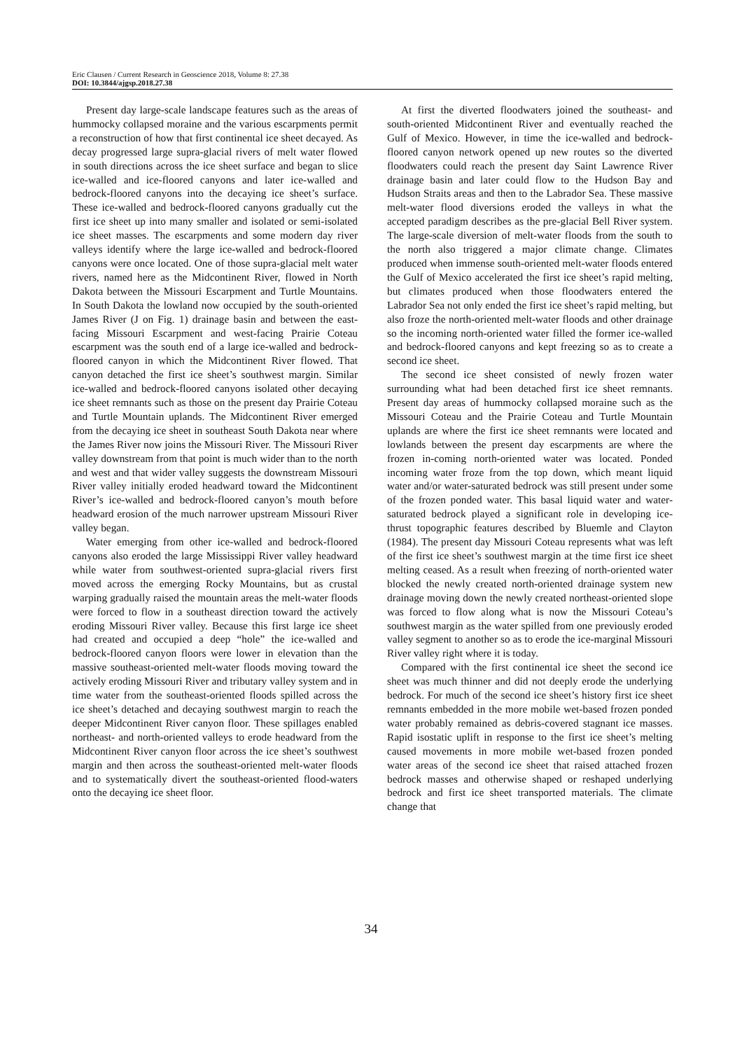Eric Clausen / Current Research in Geoscience 2018, Volume 8: 27.38
DOI: 10.3844/ajgsp.2018.27.38
Present day large-scale landscape features such as the areas of hummocky collapsed moraine and the various escarpments permit a reconstruction of how that first continental ice sheet decayed. As decay progressed large supra-glacial rivers of melt water flowed in south directions across the ice sheet surface and began to slice ice-walled and ice-floored canyons and later ice-walled and bedrock-floored canyons into the decaying ice sheet’s surface. These ice-walled and bedrock-floored canyons gradually cut the first ice sheet up into many smaller and isolated or semi-isolated ice sheet masses. The escarpments and some modern day river valleys identify where the large ice-walled and bedrock-floored canyons were once located. One of those supra-glacial melt water rivers, named here as the Midcontinent River, flowed in North Dakota between the Missouri Escarpment and Turtle Mountains. In South Dakota the lowland now occupied by the south-oriented James River (J on Fig. 1) drainage basin and between the east-facing Missouri Escarpment and west-facing Prairie Coteau escarpment was the south end of a large ice-walled and bedrock-floored canyon in which the Midcontinent River flowed. That canyon detached the first ice sheet’s southwest margin. Similar ice-walled and bedrock-floored canyons isolated other decaying ice sheet remnants such as those on the present day Prairie Coteau and Turtle Mountain uplands. The Midcontinent River emerged from the decaying ice sheet in southeast South Dakota near where the James River now joins the Missouri River. The Missouri River valley downstream from that point is much wider than to the north and west and that wider valley suggests the downstream Missouri River valley initially eroded headward toward the Midcontinent River’s ice-walled and bedrock-floored canyon’s mouth before headward erosion of the much narrower upstream Missouri River valley began.
Water emerging from other ice-walled and bedrock-floored canyons also eroded the large Mississippi River valley headward while water from southwest-oriented supra-glacial rivers first moved across the emerging Rocky Mountains, but as crustal warping gradually raised the mountain areas the melt-water floods were forced to flow in a southeast direction toward the actively eroding Missouri River valley. Because this first large ice sheet had created and occupied a deep “hole” the ice-walled and bedrock-floored canyon floors were lower in elevation than the massive southeast-oriented melt-water floods moving toward the actively eroding Missouri River and tributary valley system and in time water from the southeast-oriented floods spilled across the ice sheet’s detached and decaying southwest margin to reach the deeper Midcontinent River canyon floor. These spillages enabled northeast- and north-oriented valleys to erode headward from the Midcontinent River canyon floor across the ice sheet’s southwest margin and then across the southeast-oriented melt-water floods and to systematically divert the southeast-oriented flood-waters onto the decaying ice sheet floor.
At first the diverted floodwaters joined the southeast- and south-oriented Midcontinent River and eventually reached the Gulf of Mexico. However, in time the ice-walled and bedrock-floored canyon network opened up new routes so the diverted floodwaters could reach the present day Saint Lawrence River drainage basin and later could flow to the Hudson Bay and Hudson Straits areas and then to the Labrador Sea. These massive melt-water flood diversions eroded the valleys in what the accepted paradigm describes as the pre-glacial Bell River system. The large-scale diversion of melt-water floods from the south to the north also triggered a major climate change. Climates produced when immense south-oriented melt-water floods entered the Gulf of Mexico accelerated the first ice sheet’s rapid melting, but climates produced when those floodwaters entered the Labrador Sea not only ended the first ice sheet’s rapid melting, but also froze the north-oriented melt-water floods and other drainage so the incoming north-oriented water filled the former ice-walled and bedrock-floored canyons and kept freezing so as to create a second ice sheet.
The second ice sheet consisted of newly frozen water surrounding what had been detached first ice sheet remnants. Present day areas of hummocky collapsed moraine such as the Missouri Coteau and the Prairie Coteau and Turtle Mountain uplands are where the first ice sheet remnants were located and lowlands between the present day escarpments are where the frozen in-coming north-oriented water was located. Ponded incoming water froze from the top down, which meant liquid water and/or water-saturated bedrock was still present under some of the frozen ponded water. This basal liquid water and water-saturated bedrock played a significant role in developing ice-thrust topographic features described by Bluemle and Clayton (1984). The present day Missouri Coteau represents what was left of the first ice sheet’s southwest margin at the time first ice sheet melting ceased. As a result when freezing of north-oriented water blocked the newly created north-oriented drainage system new drainage moving down the newly created northeast-oriented slope was forced to flow along what is now the Missouri Coteau’s southwest margin as the water spilled from one previously eroded valley segment to another so as to erode the ice-marginal Missouri River valley right where it is today.
Compared with the first continental ice sheet the second ice sheet was much thinner and did not deeply erode the underlying bedrock. For much of the second ice sheet’s history first ice sheet remnants embedded in the more mobile wet-based frozen ponded water probably remained as debris-covered stagnant ice masses. Rapid isostatic uplift in response to the first ice sheet’s melting caused movements in more mobile wet-based frozen ponded water areas of the second ice sheet that raised attached frozen bedrock masses and otherwise shaped or reshaped underlying bedrock and first ice sheet transported materials. The climate change that
34